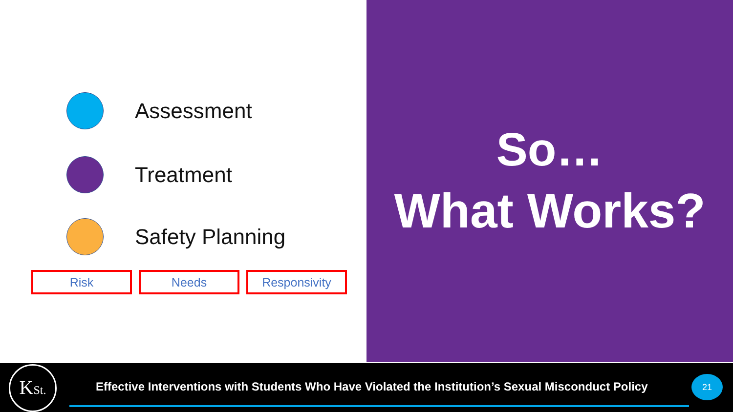Assessment
Treatment
Safety Planning
Risk Needs Responsivity
So…
What Works?
KSt.
Effective Interventions with Students Who Have Violated the Institution’s Sexual Misconduct Policy
21